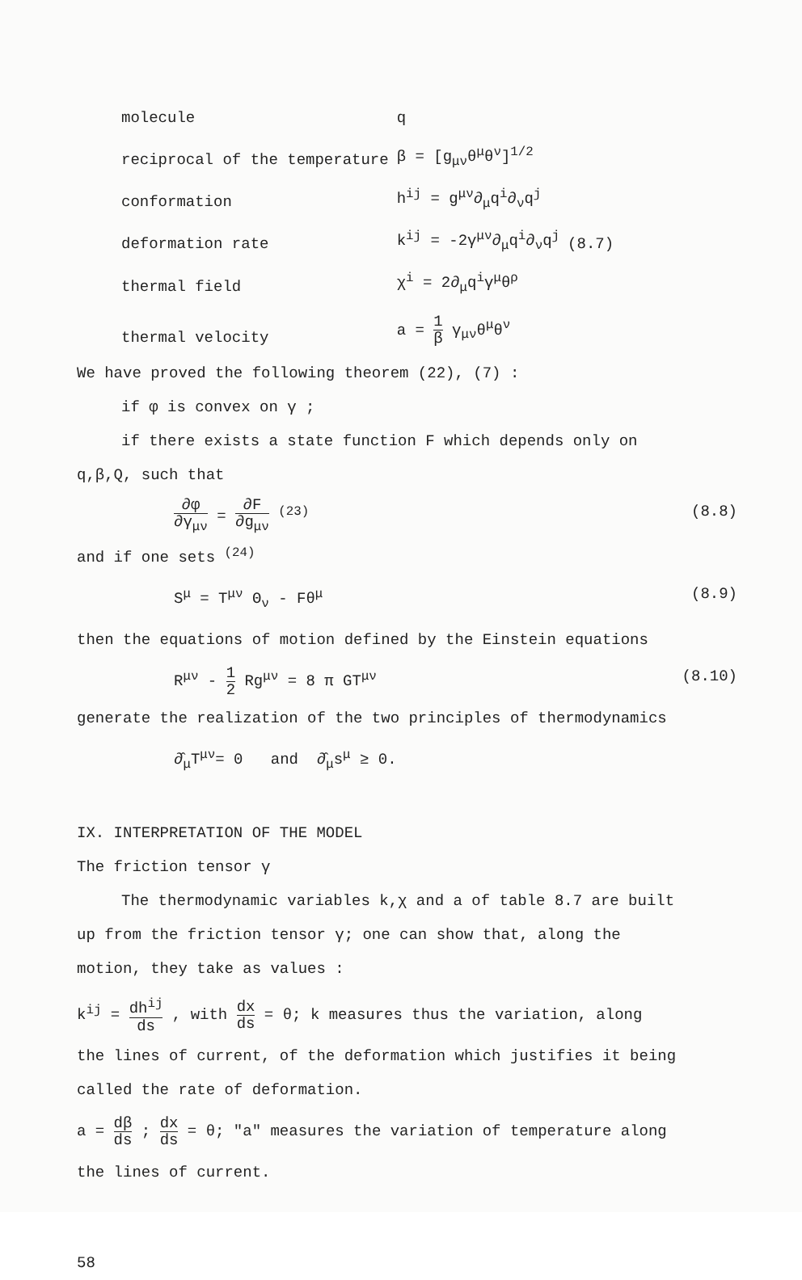| molecule | q | |
| reciprocal of the temperature | β = [g<sub>μν</sub>θ<sup>μ</sup>θ<sup>ν</sup>]<sup>1/2</sup> | |
| conformation | h<sup>ij</sup> = g<sup>μν</sup>∂<sub>μ</sub>q<sup>i</sup>∂<sub>ν</sub>q<sup>j</sup> | |
| deformation rate | k<sup>ij</sup> = -2γ<sup>μν</sup>∂<sub>μ</sub>q<sup>i</sup>∂<sub>ν</sub>q<sup>j</sup> | (8.7) |
| thermal field | χ<sup>i</sup> = 2∂<sub>μ</sub>q<sup>i</sup>γ<sup>μ</sup>θ<sup>ρ</sup> | |
| thermal velocity | a = 1 β γ<sub>μν</sub>θ<sup>μ</sup>θ<sup>ν</sup> | |
We have proved the following theorem (22), (7) :
if φ is convex on γ ;
if there exists a state function F which depends only on
q,β,Q, such that
∂φ ∂γ<sub>μν</sub> = ∂F ∂g<sub>μν</sub> <sup>(23)</sup> (8.8)
and if one sets <sup>(24)</sup>
S<sup>μ</sup> = T<sup>μν</sup> Θ<sub>ν</sub> - Fθ<sup>μ</sup> (8.9)
then the equations of motion defined by the Einstein equations
R<sup>μν</sup> - 1 2 Rg<sup>μν</sup> = 8 π GT<sup>μν</sup> (8.10)
generate the realization of the two principles of thermodynamics
∂̂<sub>μ</sub>T<sup>μν</sup>= 0 and ∂̂<sub>μ</sub>s<sup>μ</sup> ≥ 0.
IX. INTERPRETATION OF THE MODEL
The friction tensor γ
The thermodynamic variables k,χ and a of table 8.7 are built
up from the friction tensor γ; one can show that, along the
motion, they take as values :
k<sup>ij</sup> = dh<sup>ij</sup> ds , with dx ds = θ; k measures thus the variation, along
the lines of current, of the deformation which justifies it being
called the rate of deformation.
a = dβ ds ; dx ds = θ; "a" measures the variation of temperature along
the lines of current.
58